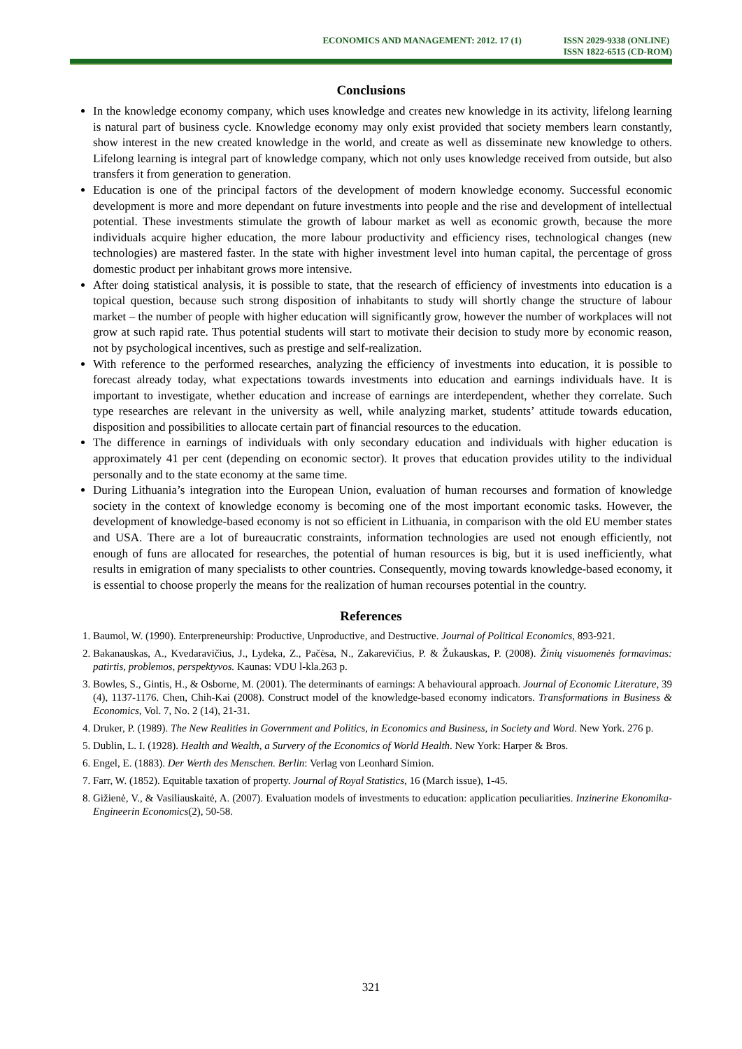ECONOMICS AND MANAGEMENT: 2012. 17 (1)
ISSN 2029-9338 (ONLINE)
ISSN 1822-6515 (CD-ROM)
Conclusions
In the knowledge economy company, which uses knowledge and creates new knowledge in its activity, lifelong learning is natural part of business cycle. Knowledge economy may only exist provided that society members learn constantly, show interest in the new created knowledge in the world, and create as well as disseminate new knowledge to others. Lifelong learning is integral part of knowledge company, which not only uses knowledge received from outside, but also transfers it from generation to generation.
Education is one of the principal factors of the development of modern knowledge economy. Successful economic development is more and more dependant on future investments into people and the rise and development of intellectual potential. These investments stimulate the growth of labour market as well as economic growth, because the more individuals acquire higher education, the more labour productivity and efficiency rises, technological changes (new technologies) are mastered faster. In the state with higher investment level into human capital, the percentage of gross domestic product per inhabitant grows more intensive.
After doing statistical analysis, it is possible to state, that the research of efficiency of investments into education is a topical question, because such strong disposition of inhabitants to study will shortly change the structure of labour market – the number of people with higher education will significantly grow, however the number of workplaces will not grow at such rapid rate. Thus potential students will start to motivate their decision to study more by economic reason, not by psychological incentives, such as prestige and self-realization.
With reference to the performed researches, analyzing the efficiency of investments into education, it is possible to forecast already today, what expectations towards investments into education and earnings individuals have. It is important to investigate, whether education and increase of earnings are interdependent, whether they correlate. Such type researches are relevant in the university as well, while analyzing market, students’ attitude towards education, disposition and possibilities to allocate certain part of financial resources to the education.
The difference in earnings of individuals with only secondary education and individuals with higher education is approximately 41 per cent (depending on economic sector). It proves that education provides utility to the individual personally and to the state economy at the same time.
During Lithuania’s integration into the European Union, evaluation of human recourses and formation of knowledge society in the context of knowledge economy is becoming one of the most important economic tasks. However, the development of knowledge-based economy is not so efficient in Lithuania, in comparison with the old EU member states and USA. There are a lot of bureaucratic constraints, information technologies are used not enough efficiently, not enough of funs are allocated for researches, the potential of human resources is big, but it is used inefficiently, what results in emigration of many specialists to other countries. Consequently, moving towards knowledge-based economy, it is essential to choose properly the means for the realization of human recourses potential in the country.
References
1. Baumol, W. (1990). Enterpreneurship: Productive, Unproductive, and Destructive. Journal of Political Economics, 893-921.
2. Bakanauskas, A., Kvedaravičius, J., Lydeka, Z., Pačėsa, N., Zakarevičius, P. & Žukauskas, P. (2008). Žinių visuomenės formavimas: patirtis, problemos, perspektyvos. Kaunas: VDU l-kla.263 p.
3. Bowles, S., Gintis, H., & Osborne, M. (2001). The determinants of earnings: A behavioural approach. Journal of Economic Literature, 39 (4), 1137-1176. Chen, Chih-Kai (2008). Construct model of the knowledge-based economy indicators. Transformations in Business & Economics, Vol. 7, No. 2 (14), 21-31.
4. Druker, P. (1989). The New Realities in Government and Politics, in Economics and Business, in Society and Word. New York. 276 p.
5. Dublin, L. I. (1928). Health and Wealth, a Survery of the Economics of World Health. New York: Harper & Bros.
6. Engel, E. (1883). Der Werth des Menschen. Berlin: Verlag von Leonhard Simion.
7. Farr, W. (1852). Equitable taxation of property. Journal of Royal Statistics, 16 (March issue), 1-45.
8. Gižienė, V., & Vasiliauskaitė, A. (2007). Evaluation models of investments to education: application peculiarities. Inzinerine Ekonomika-Engineerin Economics(2), 50-58.
321